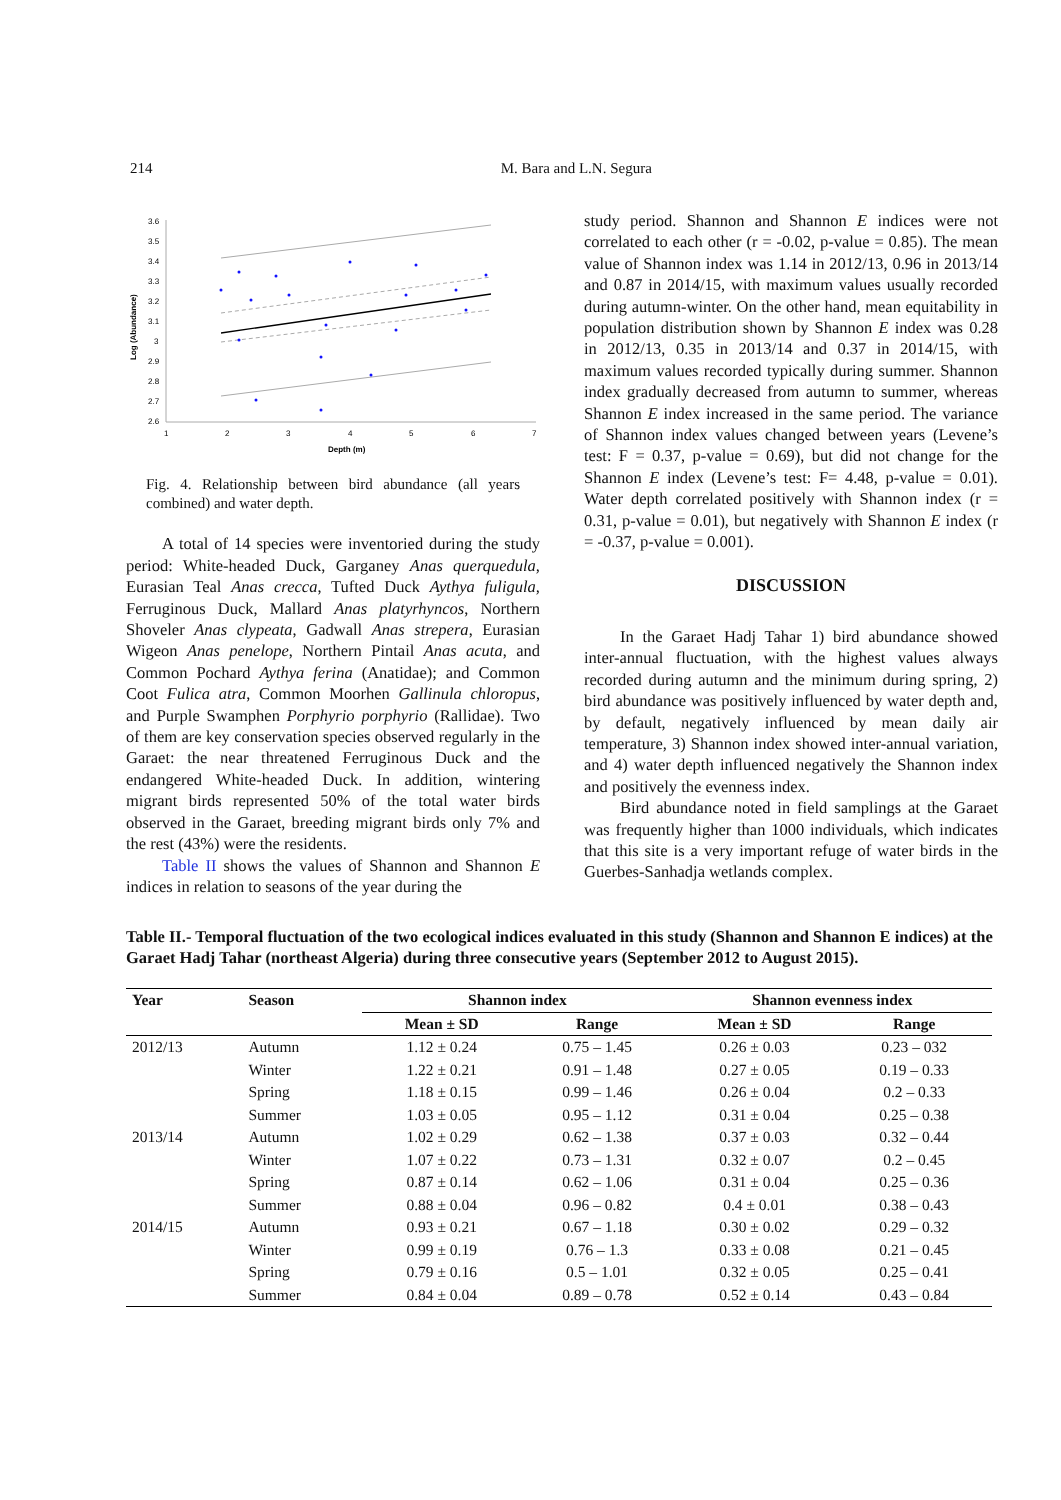214 M. Bara and L.N. Segura
3.6
3.5
3.4
3.3
3.2
3.1
3
2.9
2.8
2.7
2.6
1
2
3
4
5
6
7
Depth (m)
Log (Abundance)
Fig. 4. Relationship between bird abundance (all years combined) and water depth.
A total of 14 species were inventoried during the study period: White-headed Duck, Garganey Anas querquedula, Eurasian Teal Anas crecca, Tufted Duck Aythya fuligula, Ferruginous Duck, Mallard Anas platyrhyncos, Northern Shoveler Anas clypeata, Gadwall Anas strepera, Eurasian Wigeon Anas penelope, Northern Pintail Anas acuta, and Common Pochard Aythya ferina (Anatidae); and Common Coot Fulica atra, Common Moorhen Gallinula chloropus, and Purple Swamphen Porphyrio porphyrio (Rallidae). Two of them are key conservation species observed regularly in the Garaet: the near threatened Ferruginous Duck and the endangered White-headed Duck. In addition, wintering migrant birds represented 50% of the total water birds observed in the Garaet, breeding migrant birds only 7% and the rest (43%) were the residents.
Table II shows the values of Shannon and Shannon E indices in relation to seasons of the year during the
study period. Shannon and Shannon E indices were not correlated to each other (r = -0.02, p-value = 0.85). The mean value of Shannon index was 1.14 in 2012/13, 0.96 in 2013/14 and 0.87 in 2014/15, with maximum values usually recorded during autumn-winter. On the other hand, mean equitability in population distribution shown by Shannon E index was 0.28 in 2012/13, 0.35 in 2013/14 and 0.37 in 2014/15, with maximum values recorded typically during summer. Shannon index gradually decreased from autumn to summer, whereas Shannon E index increased in the same period. The variance of Shannon index values changed between years (Levene’s test: F = 0.37, p-value = 0.69), but did not change for the Shannon E index (Levene’s test: F= 4.48, p-value = 0.01). Water depth correlated positively with Shannon index (r = 0.31, p-value = 0.01), but negatively with Shannon E index (r = -0.37, p-value = 0.001).
DISCUSSION
In the Garaet Hadj Tahar 1) bird abundance showed inter-annual fluctuation, with the highest values always recorded during autumn and the minimum during spring, 2) bird abundance was positively influenced by water depth and, by default, negatively influenced by mean daily air temperature, 3) Shannon index showed inter-annual variation, and 4) water depth influenced negatively the Shannon index and positively the evenness index.
Bird abundance noted in field samplings at the Garaet was frequently higher than 1000 individuals, which indicates that this site is a very important refuge of water birds in the Guerbes-Sanhadja wetlands complex.
Table II.- Temporal fluctuation of the two ecological indices evaluated in this study (Shannon and Shannon E indices) at the Garaet Hadj Tahar (northeast Algeria) during three consecutive years (September 2012 to August 2015).
| Year | Season | Shannon index | | Shannon evenness index | |
| --- | --- | --- | --- | --- | --- |
| | | Mean ± SD | Range | Mean ± SD | Range |
| 2012/13 | Autumn | 1.12 ± 0.24 | 0.75 – 1.45 | 0.26 ± 0.03 | 0.23 – 032 |
| | Winter | 1.22 ± 0.21 | 0.91 – 1.48 | 0.27 ± 0.05 | 0.19 – 0.33 |
| | Spring | 1.18 ± 0.15 | 0.99 – 1.46 | 0.26 ± 0.04 | 0.2 – 0.33 |
| | Summer | 1.03 ± 0.05 | 0.95 – 1.12 | 0.31 ± 0.04 | 0.25 – 0.38 |
| 2013/14 | Autumn | 1.02 ± 0.29 | 0.62 – 1.38 | 0.37 ± 0.03 | 0.32 – 0.44 |
| | Winter | 1.07 ± 0.22 | 0.73 – 1.31 | 0.32 ± 0.07 | 0.2 – 0.45 |
| | Spring | 0.87 ± 0.14 | 0.62 – 1.06 | 0.31 ± 0.04 | 0.25 – 0.36 |
| | Summer | 0.88 ± 0.04 | 0.96 – 0.82 | 0.4 ± 0.01 | 0.38 – 0.43 |
| 2014/15 | Autumn | 0.93 ± 0.21 | 0.67 – 1.18 | 0.30 ± 0.02 | 0.29 – 0.32 |
| | Winter | 0.99 ± 0.19 | 0.76 – 1.3 | 0.33 ± 0.08 | 0.21 – 0.45 |
| | Spring | 0.79 ± 0.16 | 0.5 – 1.01 | 0.32 ± 0.05 | 0.25 – 0.41 |
| | Summer | 0.84 ± 0.04 | 0.89 – 0.78 | 0.52 ± 0.14 | 0.43 – 0.84 |